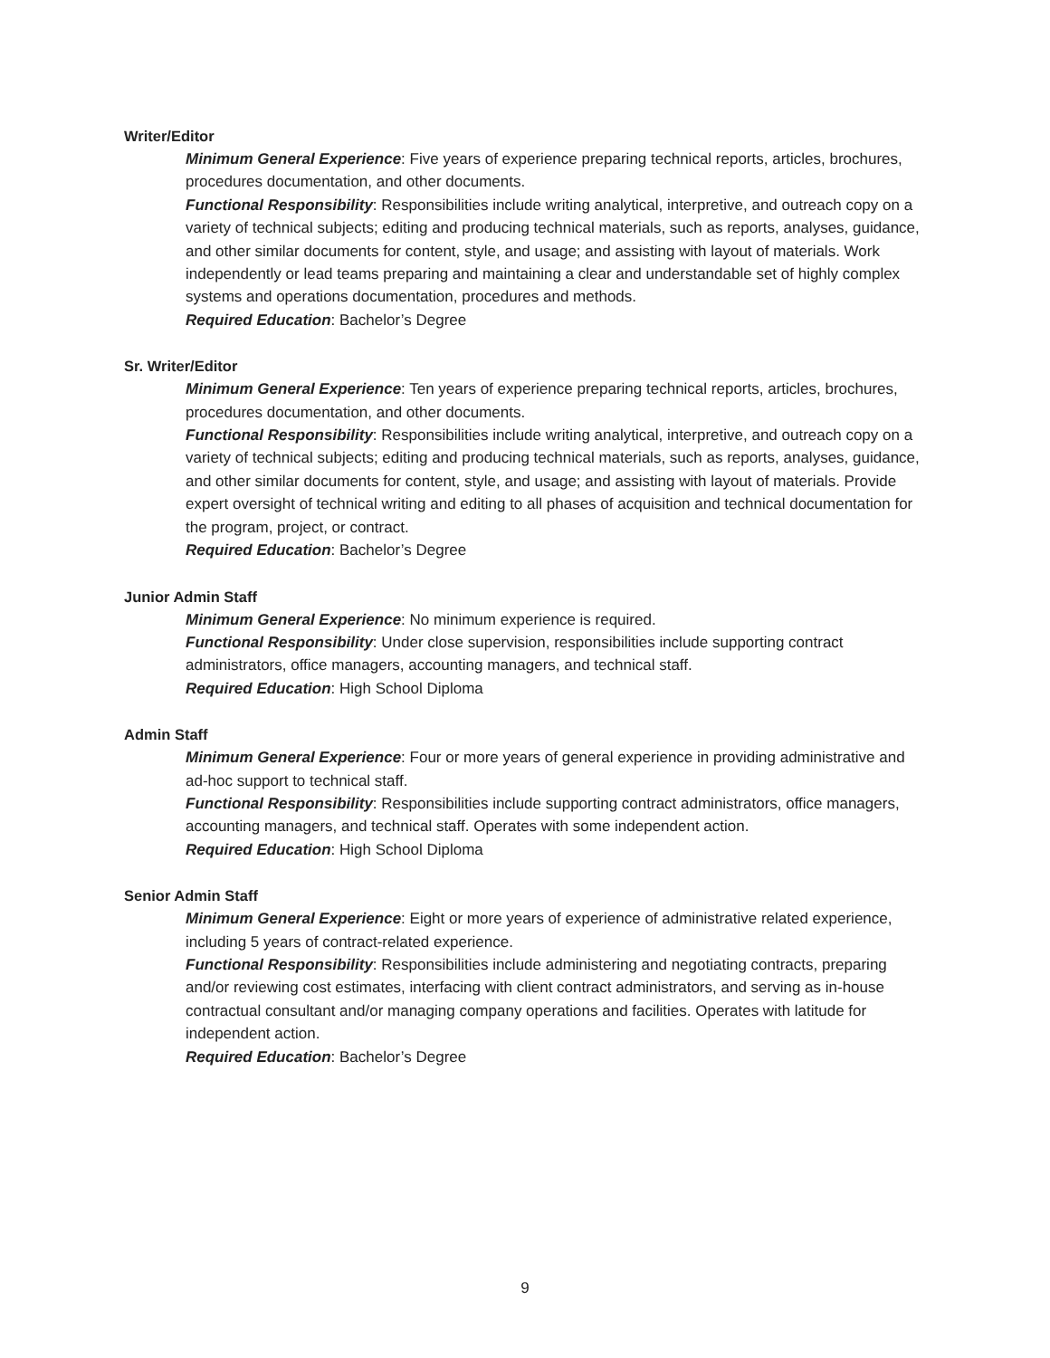Writer/Editor
Minimum General Experience: Five years of experience preparing technical reports, articles, brochures, procedures documentation, and other documents.
Functional Responsibility: Responsibilities include writing analytical, interpretive, and outreach copy on a variety of technical subjects; editing and producing technical materials, such as reports, analyses, guidance, and other similar documents for content, style, and usage; and assisting with layout of materials. Work independently or lead teams preparing and maintaining a clear and understandable set of highly complex systems and operations documentation, procedures and methods.
Required Education: Bachelor’s Degree
Sr. Writer/Editor
Minimum General Experience: Ten years of experience preparing technical reports, articles, brochures, procedures documentation, and other documents.
Functional Responsibility: Responsibilities include writing analytical, interpretive, and outreach copy on a variety of technical subjects; editing and producing technical materials, such as reports, analyses, guidance, and other similar documents for content, style, and usage; and assisting with layout of materials. Provide expert oversight of technical writing and editing to all phases of acquisition and technical documentation for the program, project, or contract.
Required Education: Bachelor’s Degree
Junior Admin Staff
Minimum General Experience: No minimum experience is required.
Functional Responsibility: Under close supervision, responsibilities include supporting contract administrators, office managers, accounting managers, and technical staff.
Required Education: High School Diploma
Admin Staff
Minimum General Experience: Four or more years of general experience in providing administrative and ad-hoc support to technical staff.
Functional Responsibility: Responsibilities include supporting contract administrators, office managers, accounting managers, and technical staff. Operates with some independent action.
Required Education: High School Diploma
Senior Admin Staff
Minimum General Experience: Eight or more years of experience of administrative related experience, including 5 years of contract-related experience.
Functional Responsibility: Responsibilities include administering and negotiating contracts, preparing and/or reviewing cost estimates, interfacing with client contract administrators, and serving as in-house contractual consultant and/or managing company operations and facilities. Operates with latitude for independent action.
Required Education: Bachelor’s Degree
9